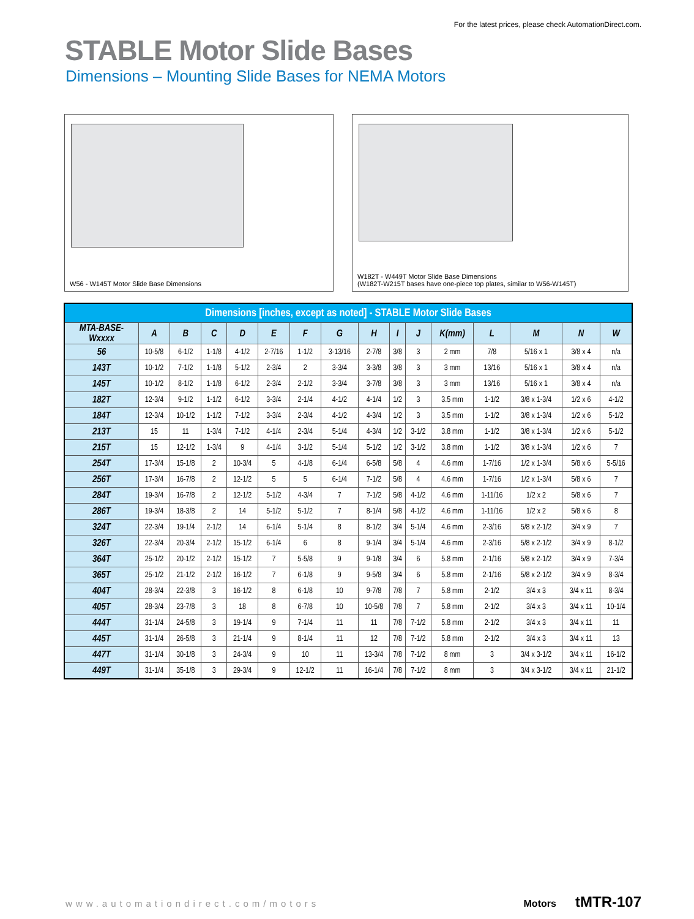For the latest prices, please check AutomationDirect.com.
STABLE Motor Slide Bases
Dimensions – Mounting Slide Bases for NEMA Motors
W56 - W145T Motor Slide Base Dimensions
W182T - W449T Motor Slide Base Dimensions
(W182T-W215T bases have one-piece top plates, similar to W56-W145T)
| Dimensions [inches, except as noted] - STABLE Motor Slide Bases | | | | | | | | | | | | | | | |
| --- | --- | --- | --- | --- | --- | --- | --- | --- | --- | --- | --- | --- | --- | --- | --- |
| MTA-BASE- Wxxxx | A | B | C | D | E | F | G | H | I | J | K(mm) | L | M | N | W |
| 56 | 10-5/8 | 6-1/2 | 1-1/8 | 4-1/2 | 2-7/16 | 1-1/2 | 3-13/16 | 2-7/8 | 3/8 | 3 | 2 mm | 7/8 | 5/16 x 1 | 3/8 x 4 | n/a |
| 143T | 10-1/2 | 7-1/2 | 1-1/8 | 5-1/2 | 2-3/4 | 2 | 3-3/4 | 3-3/8 | 3/8 | 3 | 3 mm | 13/16 | 5/16 x 1 | 3/8 x 4 | n/a |
| 145T | 10-1/2 | 8-1/2 | 1-1/8 | 6-1/2 | 2-3/4 | 2-1/2 | 3-3/4 | 3-7/8 | 3/8 | 3 | 3 mm | 13/16 | 5/16 x 1 | 3/8 x 4 | n/a |
| 182T | 12-3/4 | 9-1/2 | 1-1/2 | 6-1/2 | 3-3/4 | 2-1/4 | 4-1/2 | 4-1/4 | 1/2 | 3 | 3.5 mm | 1-1/2 | 3/8 x 1-3/4 | 1/2 x 6 | 4-1/2 |
| 184T | 12-3/4 | 10-1/2 | 1-1/2 | 7-1/2 | 3-3/4 | 2-3/4 | 4-1/2 | 4-3/4 | 1/2 | 3 | 3.5 mm | 1-1/2 | 3/8 x 1-3/4 | 1/2 x 6 | 5-1/2 |
| 213T | 15 | 11 | 1-3/4 | 7-1/2 | 4-1/4 | 2-3/4 | 5-1/4 | 4-3/4 | 1/2 | 3-1/2 | 3.8 mm | 1-1/2 | 3/8 x 1-3/4 | 1/2 x 6 | 5-1/2 |
| 215T | 15 | 12-1/2 | 1-3/4 | 9 | 4-1/4 | 3-1/2 | 5-1/4 | 5-1/2 | 1/2 | 3-1/2 | 3.8 mm | 1-1/2 | 3/8 x 1-3/4 | 1/2 x 6 | 7 |
| 254T | 17-3/4 | 15-1/8 | 2 | 10-3/4 | 5 | 4-1/8 | 6-1/4 | 6-5/8 | 5/8 | 4 | 4.6 mm | 1-7/16 | 1/2 x 1-3/4 | 5/8 x 6 | 5-5/16 |
| 256T | 17-3/4 | 16-7/8 | 2 | 12-1/2 | 5 | 5 | 6-1/4 | 7-1/2 | 5/8 | 4 | 4.6 mm | 1-7/16 | 1/2 x 1-3/4 | 5/8 x 6 | 7 |
| 284T | 19-3/4 | 16-7/8 | 2 | 12-1/2 | 5-1/2 | 4-3/4 | 7 | 7-1/2 | 5/8 | 4-1/2 | 4.6 mm | 1-11/16 | 1/2 x 2 | 5/8 x 6 | 7 |
| 286T | 19-3/4 | 18-3/8 | 2 | 14 | 5-1/2 | 5-1/2 | 7 | 8-1/4 | 5/8 | 4-1/2 | 4.6 mm | 1-11/16 | 1/2 x 2 | 5/8 x 6 | 8 |
| 324T | 22-3/4 | 19-1/4 | 2-1/2 | 14 | 6-1/4 | 5-1/4 | 8 | 8-1/2 | 3/4 | 5-1/4 | 4.6 mm | 2-3/16 | 5/8 x 2-1/2 | 3/4 x 9 | 7 |
| 326T | 22-3/4 | 20-3/4 | 2-1/2 | 15-1/2 | 6-1/4 | 6 | 8 | 9-1/4 | 3/4 | 5-1/4 | 4.6 mm | 2-3/16 | 5/8 x 2-1/2 | 3/4 x 9 | 8-1/2 |
| 364T | 25-1/2 | 20-1/2 | 2-1/2 | 15-1/2 | 7 | 5-5/8 | 9 | 9-1/8 | 3/4 | 6 | 5.8 mm | 2-1/16 | 5/8 x 2-1/2 | 3/4 x 9 | 7-3/4 |
| 365T | 25-1/2 | 21-1/2 | 2-1/2 | 16-1/2 | 7 | 6-1/8 | 9 | 9-5/8 | 3/4 | 6 | 5.8 mm | 2-1/16 | 5/8 x 2-1/2 | 3/4 x 9 | 8-3/4 |
| 404T | 28-3/4 | 22-3/8 | 3 | 16-1/2 | 8 | 6-1/8 | 10 | 9-7/8 | 7/8 | 7 | 5.8 mm | 2-1/2 | 3/4 x 3 | 3/4 x 11 | 8-3/4 |
| 405T | 28-3/4 | 23-7/8 | 3 | 18 | 8 | 6-7/8 | 10 | 10-5/8 | 7/8 | 7 | 5.8 mm | 2-1/2 | 3/4 x 3 | 3/4 x 11 | 10-1/4 |
| 444T | 31-1/4 | 24-5/8 | 3 | 19-1/4 | 9 | 7-1/4 | 11 | 11 | 7/8 | 7-1/2 | 5.8 mm | 2-1/2 | 3/4 x 3 | 3/4 x 11 | 11 |
| 445T | 31-1/4 | 26-5/8 | 3 | 21-1/4 | 9 | 8-1/4 | 11 | 12 | 7/8 | 7-1/2 | 5.8 mm | 2-1/2 | 3/4 x 3 | 3/4 x 11 | 13 |
| 447T | 31-1/4 | 30-1/8 | 3 | 24-3/4 | 9 | 10 | 11 | 13-3/4 | 7/8 | 7-1/2 | 8 mm | 3 | 3/4 x 3-1/2 | 3/4 x 11 | 16-1/2 |
| 449T | 31-1/4 | 35-1/8 | 3 | 29-3/4 | 9 | 12-1/2 | 11 | 16-1/4 | 7/8 | 7-1/2 | 8 mm | 3 | 3/4 x 3-1/2 | 3/4 x 11 | 21-1/2 |
www.automationdirect.com/motors Motors tMTR-107